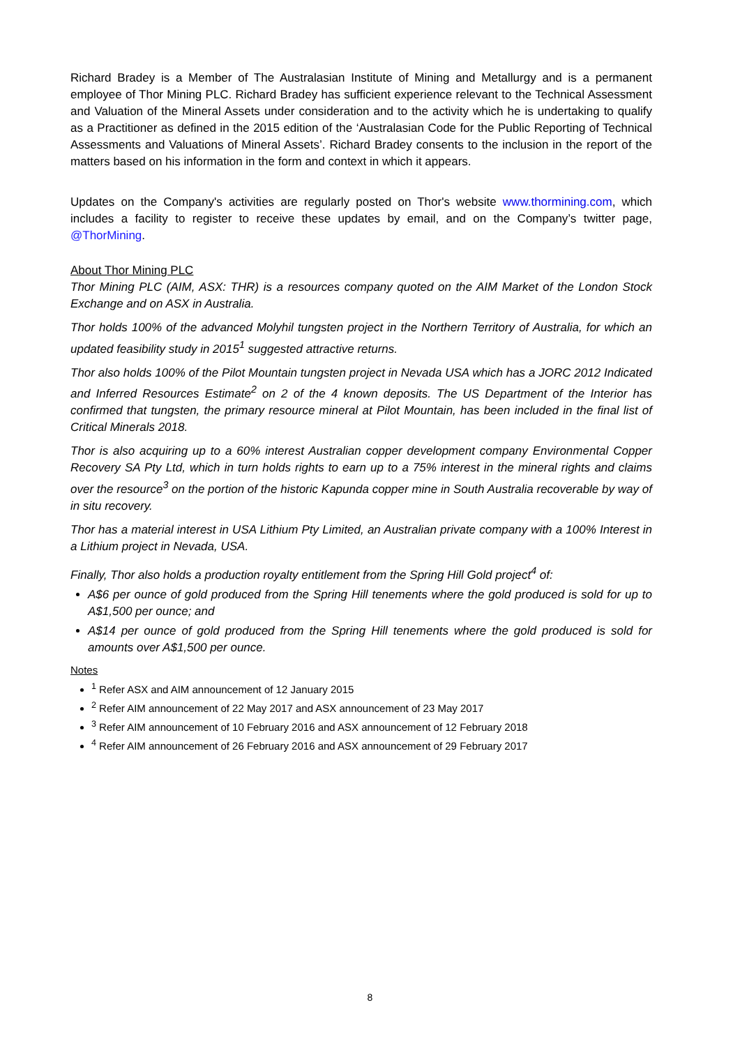Richard Bradey is a Member of The Australasian Institute of Mining and Metallurgy and is a permanent employee of Thor Mining PLC. Richard Bradey has sufficient experience relevant to the Technical Assessment and Valuation of the Mineral Assets under consideration and to the activity which he is undertaking to qualify as a Practitioner as defined in the 2015 edition of the ‘Australasian Code for the Public Reporting of Technical Assessments and Valuations of Mineral Assets’. Richard Bradey consents to the inclusion in the report of the matters based on his information in the form and context in which it appears.
Updates on the Company's activities are regularly posted on Thor's website www.thormining.com, which includes a facility to register to receive these updates by email, and on the Company’s twitter page, @ThorMining.
About Thor Mining PLC
Thor Mining PLC (AIM, ASX: THR) is a resources company quoted on the AIM Market of the London Stock Exchange and on ASX in Australia.
Thor holds 100% of the advanced Molyhil tungsten project in the Northern Territory of Australia, for which an updated feasibility study in 2015<sup>1</sup> suggested attractive returns.
Thor also holds 100% of the Pilot Mountain tungsten project in Nevada USA which has a JORC 2012 Indicated and Inferred Resources Estimate<sup>2</sup> on 2 of the 4 known deposits. The US Department of the Interior has confirmed that tungsten, the primary resource mineral at Pilot Mountain, has been included in the final list of Critical Minerals 2018.
Thor is also acquiring up to a 60% interest Australian copper development company Environmental Copper Recovery SA Pty Ltd, which in turn holds rights to earn up to a 75% interest in the mineral rights and claims over the resource<sup>3</sup> on the portion of the historic Kapunda copper mine in South Australia recoverable by way of in situ recovery.
Thor has a material interest in USA Lithium Pty Limited, an Australian private company with a 100% Interest in a Lithium project in Nevada, USA.
Finally, Thor also holds a production royalty entitlement from the Spring Hill Gold project<sup>4</sup> of:
A$6 per ounce of gold produced from the Spring Hill tenements where the gold produced is sold for up to A$1,500 per ounce; and
A$14 per ounce of gold produced from the Spring Hill tenements where the gold produced is sold for amounts over A$1,500 per ounce.
Notes
<sup>1</sup> Refer ASX and AIM announcement of 12 January 2015
<sup>2</sup> Refer AIM announcement of 22 May 2017 and ASX announcement of 23 May 2017
<sup>3</sup> Refer AIM announcement of 10 February 2016 and ASX announcement of 12 February 2018
<sup>4</sup> Refer AIM announcement of 26 February 2016 and ASX announcement of 29 February 2017
8